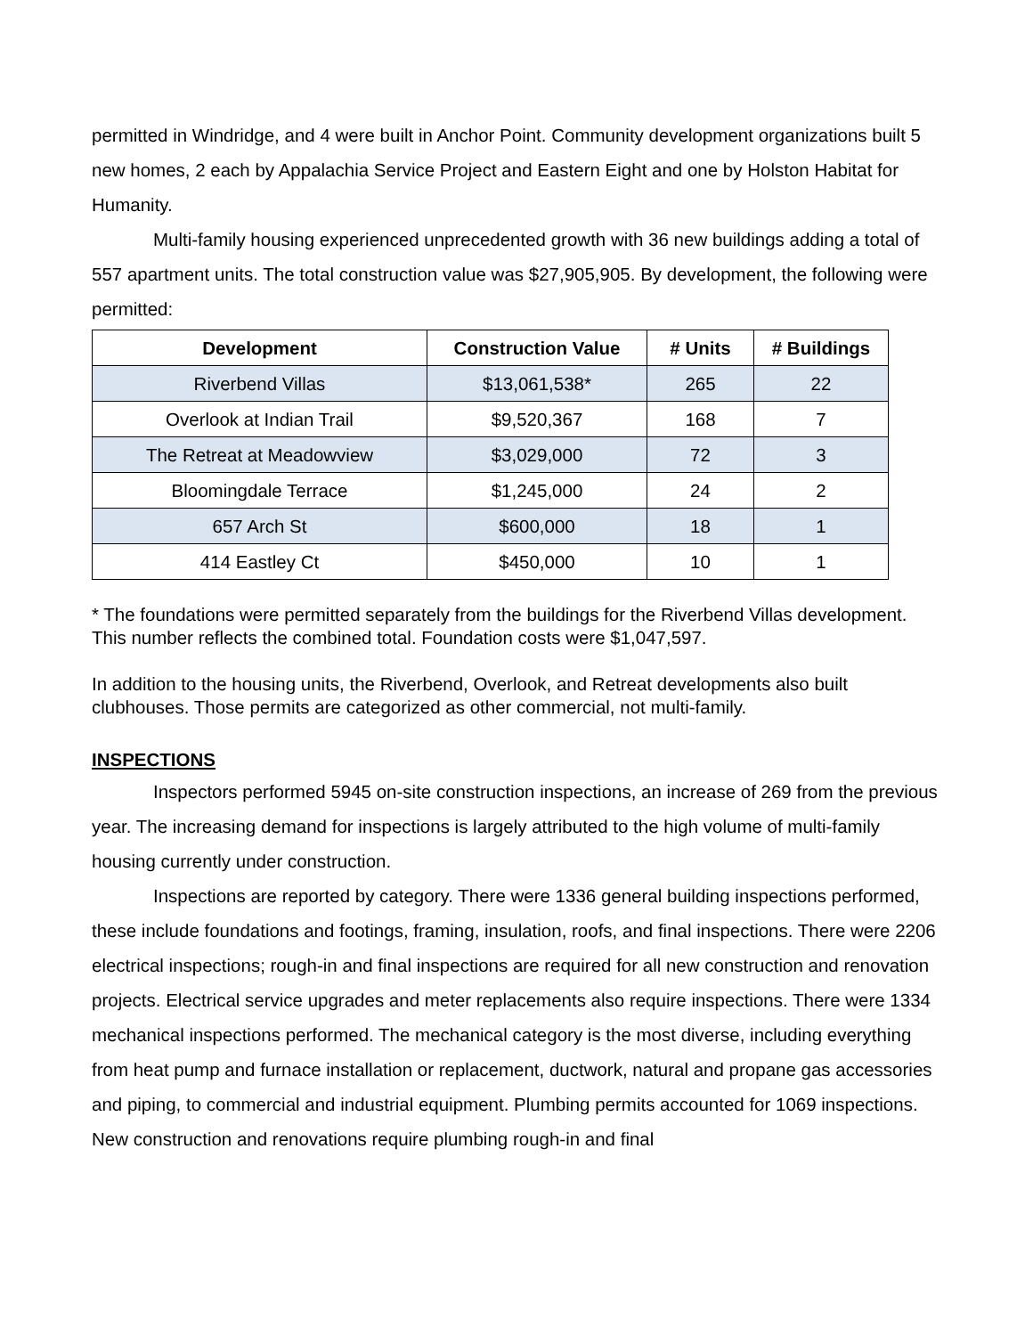permitted in Windridge, and 4 were built in Anchor Point. Community development organizations built 5 new homes, 2 each by Appalachia Service Project and Eastern Eight and one by Holston Habitat for Humanity.
Multi-family housing experienced unprecedented growth with 36 new buildings adding a total of 557 apartment units. The total construction value was $27,905,905. By development, the following were permitted:
| Development | Construction Value | # Units | # Buildings |
| --- | --- | --- | --- |
| Riverbend Villas | $13,061,538* | 265 | 22 |
| Overlook at Indian Trail | $9,520,367 | 168 | 7 |
| The Retreat at Meadowview | $3,029,000 | 72 | 3 |
| Bloomingdale Terrace | $1,245,000 | 24 | 2 |
| 657 Arch St | $600,000 | 18 | 1 |
| 414 Eastley Ct | $450,000 | 10 | 1 |
* The foundations were permitted separately from the buildings for the Riverbend Villas development. This number reflects the combined total. Foundation costs were $1,047,597.
In addition to the housing units, the Riverbend, Overlook, and Retreat developments also built clubhouses. Those permits are categorized as other commercial, not multi-family.
INSPECTIONS
Inspectors performed 5945 on-site construction inspections, an increase of 269 from the previous year. The increasing demand for inspections is largely attributed to the high volume of multi-family housing currently under construction.
Inspections are reported by category. There were 1336 general building inspections performed, these include foundations and footings, framing, insulation, roofs, and final inspections. There were 2206 electrical inspections; rough-in and final inspections are required for all new construction and renovation projects. Electrical service upgrades and meter replacements also require inspections. There were 1334 mechanical inspections performed. The mechanical category is the most diverse, including everything from heat pump and furnace installation or replacement, ductwork, natural and propane gas accessories and piping, to commercial and industrial equipment. Plumbing permits accounted for 1069 inspections. New construction and renovations require plumbing rough-in and final